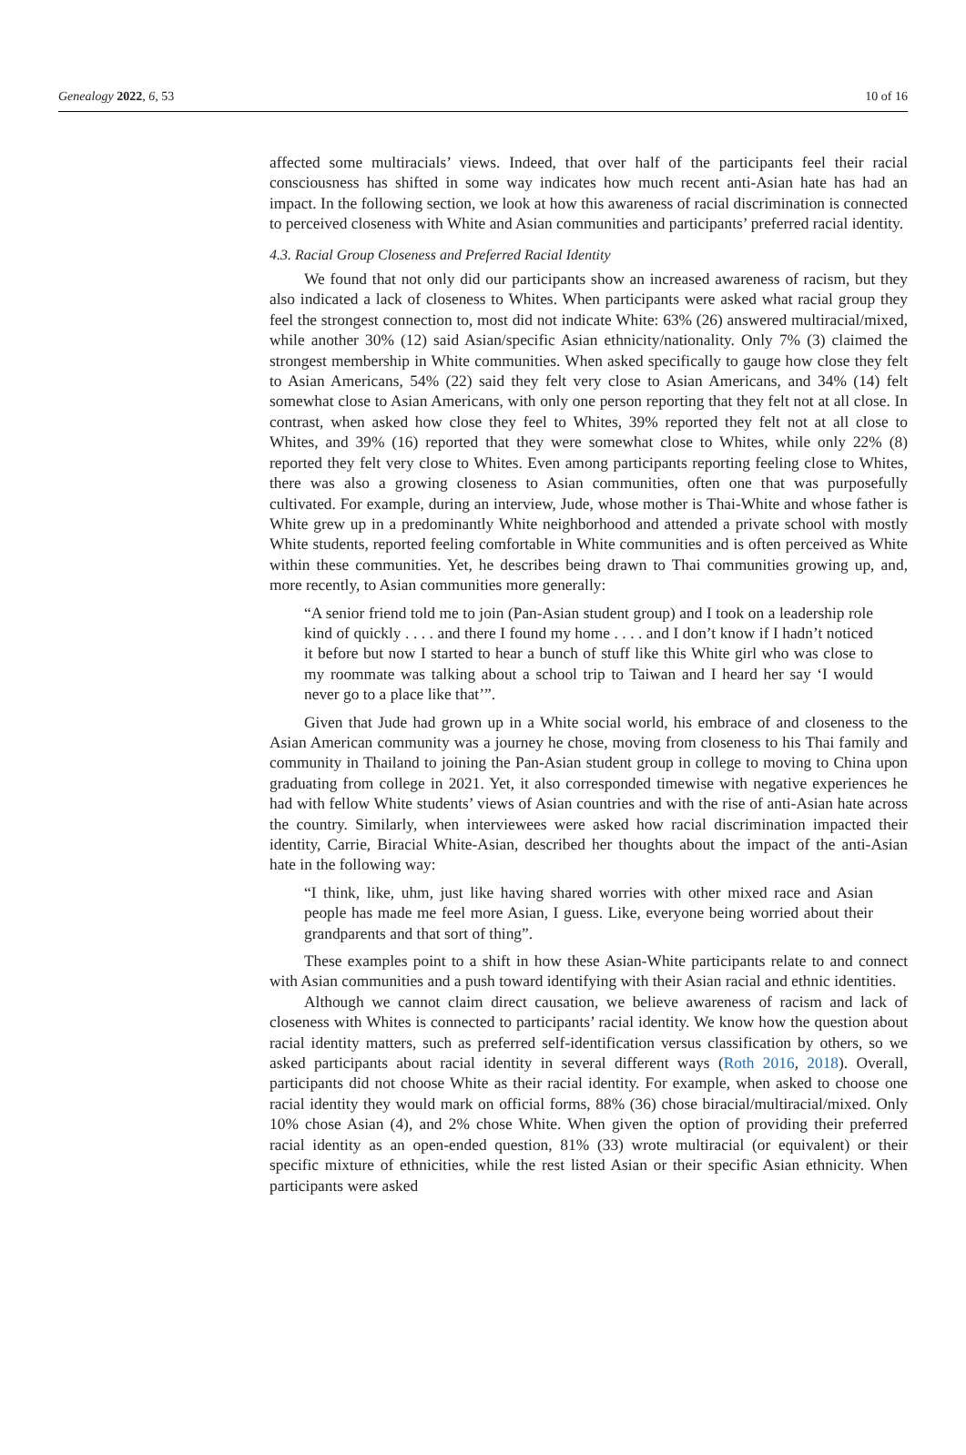Genealogy 2022, 6, 53 10 of 16
affected some multiracials’ views. Indeed, that over half of the participants feel their racial consciousness has shifted in some way indicates how much recent anti-Asian hate has had an impact. In the following section, we look at how this awareness of racial discrimination is connected to perceived closeness with White and Asian communities and participants’ preferred racial identity.
4.3. Racial Group Closeness and Preferred Racial Identity
We found that not only did our participants show an increased awareness of racism, but they also indicated a lack of closeness to Whites. When participants were asked what racial group they feel the strongest connection to, most did not indicate White: 63% (26) answered multiracial/mixed, while another 30% (12) said Asian/specific Asian ethnicity/nationality. Only 7% (3) claimed the strongest membership in White communities. When asked specifically to gauge how close they felt to Asian Americans, 54% (22) said they felt very close to Asian Americans, and 34% (14) felt somewhat close to Asian Americans, with only one person reporting that they felt not at all close. In contrast, when asked how close they feel to Whites, 39% reported they felt not at all close to Whites, and 39% (16) reported that they were somewhat close to Whites, while only 22% (8) reported they felt very close to Whites. Even among participants reporting feeling close to Whites, there was also a growing closeness to Asian communities, often one that was purposefully cultivated. For example, during an interview, Jude, whose mother is Thai-White and whose father is White grew up in a predominantly White neighborhood and attended a private school with mostly White students, reported feeling comfortable in White communities and is often perceived as White within these communities. Yet, he describes being drawn to Thai communities growing up, and, more recently, to Asian communities more generally:
“A senior friend told me to join (Pan-Asian student group) and I took on a leadership role kind of quickly . . . . and there I found my home . . . . and I don’t know if I hadn’t noticed it before but now I started to hear a bunch of stuff like this White girl who was close to my roommate was talking about a school trip to Taiwan and I heard her say ‘I would never go to a place like that’”.
Given that Jude had grown up in a White social world, his embrace of and closeness to the Asian American community was a journey he chose, moving from closeness to his Thai family and community in Thailand to joining the Pan-Asian student group in college to moving to China upon graduating from college in 2021. Yet, it also corresponded timewise with negative experiences he had with fellow White students’ views of Asian countries and with the rise of anti-Asian hate across the country. Similarly, when interviewees were asked how racial discrimination impacted their identity, Carrie, Biracial White-Asian, described her thoughts about the impact of the anti-Asian hate in the following way:
“I think, like, uhm, just like having shared worries with other mixed race and Asian people has made me feel more Asian, I guess. Like, everyone being worried about their grandparents and that sort of thing”.
These examples point to a shift in how these Asian-White participants relate to and connect with Asian communities and a push toward identifying with their Asian racial and ethnic identities.
Although we cannot claim direct causation, we believe awareness of racism and lack of closeness with Whites is connected to participants’ racial identity. We know how the question about racial identity matters, such as preferred self-identification versus classification by others, so we asked participants about racial identity in several different ways (Roth 2016, 2018). Overall, participants did not choose White as their racial identity. For example, when asked to choose one racial identity they would mark on official forms, 88% (36) chose biracial/multiracial/mixed. Only 10% chose Asian (4), and 2% chose White. When given the option of providing their preferred racial identity as an open-ended question, 81% (33) wrote multiracial (or equivalent) or their specific mixture of ethnicities, while the rest listed Asian or their specific Asian ethnicity. When participants were asked